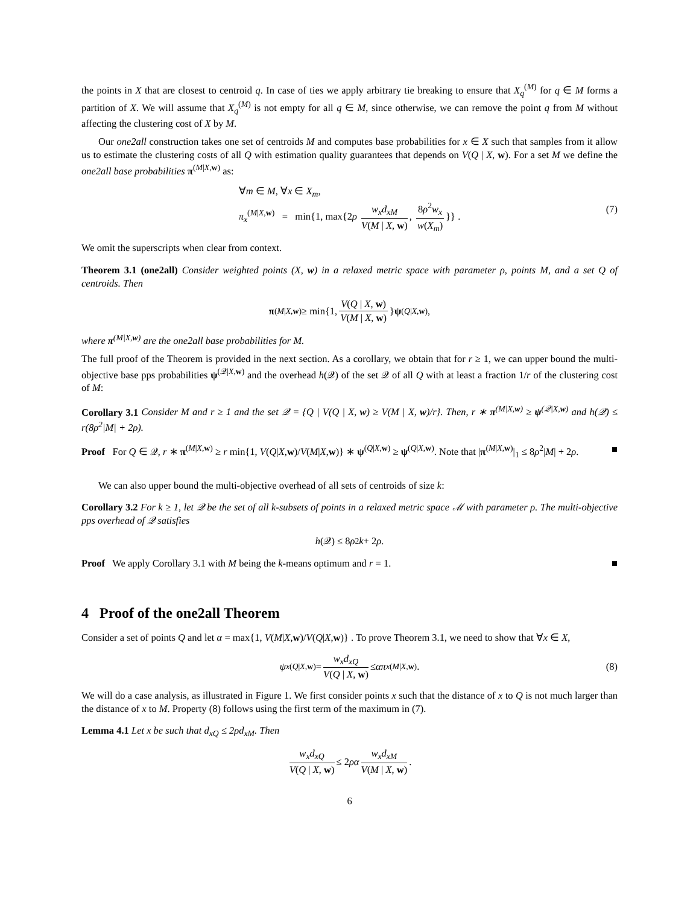the points in X that are closest to centroid q. In case of ties we apply arbitrary tie breaking to ensure that X<sub>q</sub><sup>(M)</sup> for q ∈ M forms a partition of X. We will assume that X<sub>q</sub><sup>(M)</sup> is not empty for all q ∈ M, since otherwise, we can remove the point q from M without affecting the clustering cost of X by M.
Our one2all construction takes one set of centroids M and computes base probabilities for x ∈ X such that samples from it allow us to estimate the clustering costs of all Q with estimation quality guarantees that depends on V(Q | X, w). For a set M we define the one2all base probabilities π<sup>(M|X,w)</sup> as:
∀m ∈ M, ∀x ∈ X<sub>m</sub>,
π<sub>x</sub><sup>(M|X,w)</sup> = min{1, max{2ρ w<sub>x</sub>d<sub>xM</sub> V(M | X, w), 8ρ<sup>2</sup>w<sub>x</sub> w(X<sub>m</sub>) }} .
(7)
We omit the superscripts when clear from context.
Theorem 3.1 (one2all) Consider weighted points (X, w) in a relaxed metric space with parameter ρ, points M, and a set Q of centroids. Then
π<sup>(M|X,w)</sup> ≥ min{1, V(Q | X, w) V(M | X, w) } ψ<sup>(Q|X,w)</sup> ,
where π<sup>(M|X,w)</sup> are the one2all base probabilities for M.
The full proof of the Theorem is provided in the next section. As a corollary, we obtain that for r ≥ 1, we can upper bound the multi-objective base pps probabilities ψ<sup>(𝒬|X,w)</sup> and the overhead h(𝒬) of the set 𝒬 of all Q with at least a fraction 1/r of the clustering cost of M:
Corollary 3.1 Consider M and r ≥ 1 and the set 𝒬 = {Q | V(Q | X, w) ≥ V(M | X, w)/r}. Then, r ∗ π<sup>(M|X,w)</sup> ≥ ψ<sup>(𝒬|X,w)</sup> and h(𝒬) ≤ r(8ρ<sup>2</sup>|M| + 2ρ).
Proof For Q ∈ 𝒬, r ∗ π<sup>(M|X,w)</sup> ≥ r min{1, V(Q|X,w)/V(M|X,w)} ∗ ψ<sup>(Q|X,w)</sup> ≥ ψ<sup>(Q|X,w)</sup>. Note that |π<sup>(M|X,w)</sup>|<sub>1</sub> ≤ 8ρ<sup>2</sup>|M| + 2ρ. ■
We can also upper bound the multi-objective overhead of all sets of centroids of size k:
Corollary 3.2 For k ≥ 1, let 𝒬 be the set of all k-subsets of points in a relaxed metric space ℳ with parameter ρ. The multi-objective pps overhead of 𝒬 satisfies
h (𝒬) ≤ 8 ρ<sup>2</sup> k + 2 ρ .
Proof We apply Corollary 3.1 with M being the k-means optimum and r = 1. ■
4 Proof of the one2all Theorem
Consider a set of points Q and let α = max{1, V(M|X,w)/V(Q|X,w)} . To prove Theorem 3.1, we need to show that ∀x ∈ X,
ψ<sub>x</sub><sup>(Q|X,w)</sup> = w<sub>x</sub>d<sub>xQ</sub> V(Q | X, w) ≤ απ<sub>x</sub><sup>(M|X,w)</sup> . (8)
We will do a case analysis, as illustrated in Figure 1. We first consider points x such that the distance of x to Q is not much larger than the distance of x to M. Property (8) follows using the first term of the maximum in (7).
Lemma 4.1 Let x be such that d<sub>xQ</sub> ≤ 2ρd<sub>xM</sub>. Then
w<sub>x</sub>d<sub>xQ</sub> V(Q | X, w) ≤ 2 ρα w<sub>x</sub>d<sub>xM</sub> V(M | X, w) .
6